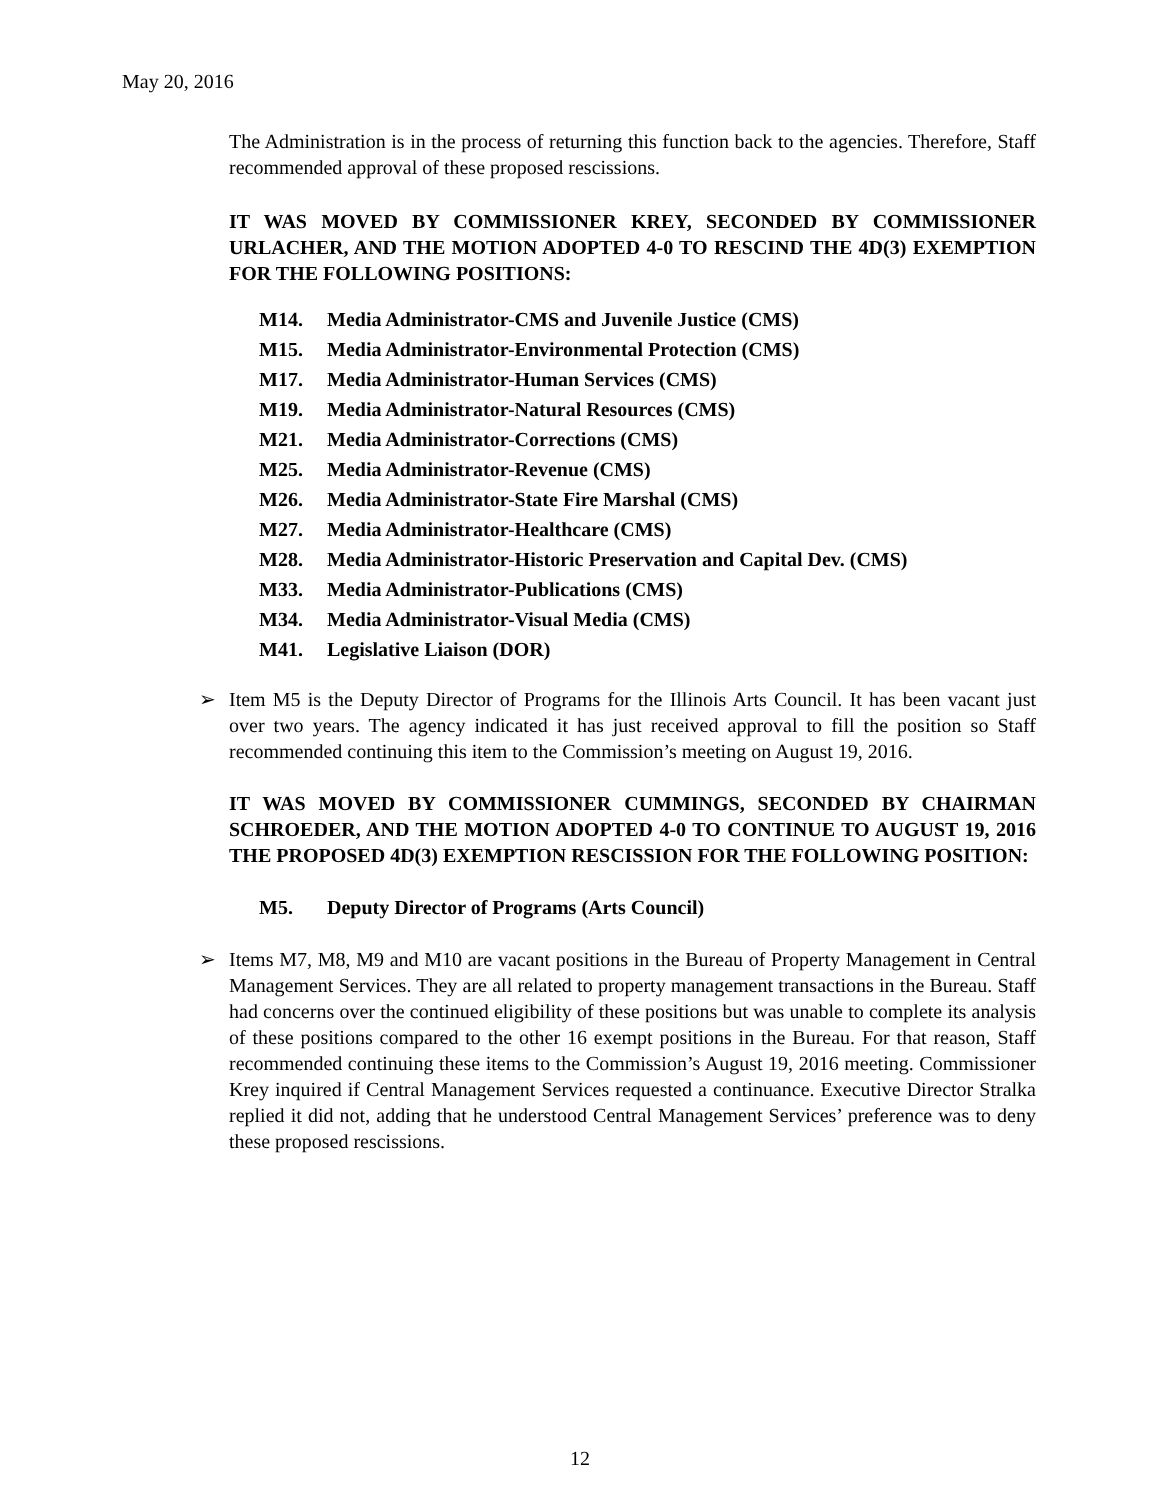May 20, 2016
The Administration is in the process of returning this function back to the agencies. Therefore, Staff recommended approval of these proposed rescissions.
IT WAS MOVED BY COMMISSIONER KREY, SECONDED BY COMMISSIONER URLACHER, AND THE MOTION ADOPTED 4-0 TO RESCIND THE 4D(3) EXEMPTION FOR THE FOLLOWING POSITIONS:
M14. Media Administrator-CMS and Juvenile Justice (CMS)
M15. Media Administrator-Environmental Protection (CMS)
M17. Media Administrator-Human Services (CMS)
M19. Media Administrator-Natural Resources (CMS)
M21. Media Administrator-Corrections (CMS)
M25. Media Administrator-Revenue (CMS)
M26. Media Administrator-State Fire Marshal (CMS)
M27. Media Administrator-Healthcare (CMS)
M28. Media Administrator-Historic Preservation and Capital Dev. (CMS)
M33. Media Administrator-Publications (CMS)
M34. Media Administrator-Visual Media (CMS)
M41. Legislative Liaison (DOR)
➢ Item M5 is the Deputy Director of Programs for the Illinois Arts Council. It has been vacant just over two years. The agency indicated it has just received approval to fill the position so Staff recommended continuing this item to the Commission’s meeting on August 19, 2016.
IT WAS MOVED BY COMMISSIONER CUMMINGS, SECONDED BY CHAIRMAN SCHROEDER, AND THE MOTION ADOPTED 4-0 TO CONTINUE TO AUGUST 19, 2016 THE PROPOSED 4D(3) EXEMPTION RESCISSION FOR THE FOLLOWING POSITION:
M5. Deputy Director of Programs (Arts Council)
➢ Items M7, M8, M9 and M10 are vacant positions in the Bureau of Property Management in Central Management Services. They are all related to property management transactions in the Bureau. Staff had concerns over the continued eligibility of these positions but was unable to complete its analysis of these positions compared to the other 16 exempt positions in the Bureau. For that reason, Staff recommended continuing these items to the Commission’s August 19, 2016 meeting. Commissioner Krey inquired if Central Management Services requested a continuance. Executive Director Stralka replied it did not, adding that he understood Central Management Services’ preference was to deny these proposed rescissions.
12